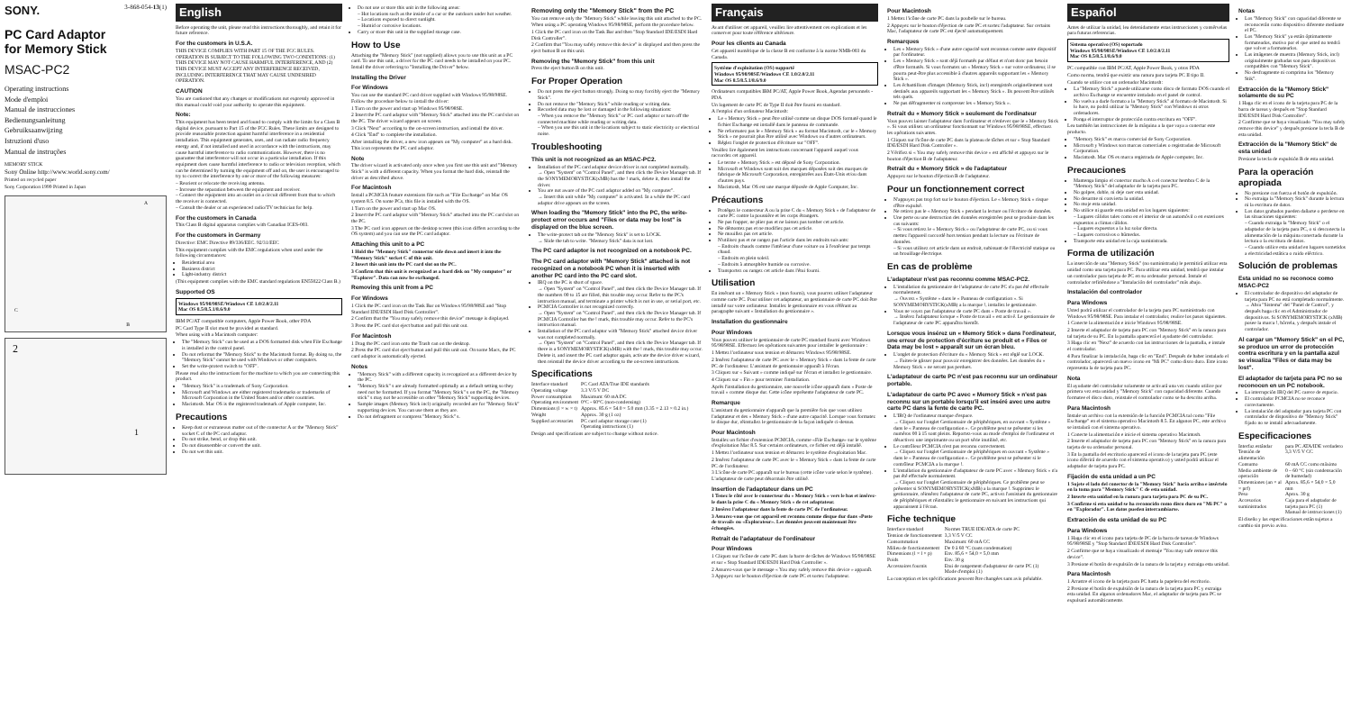SONY. 3-868-054-13(1)
PC Card Adaptor
for Memory Stick
MSAC-PC2
Operating instructions
Mode d'emploi
Manual de instrucciones
Bedienungsanleitung
Gebruiksaanwijzing
Istruzioni d'uso
Manual de instruções
MEMORY STICK
Sony Online http://www.world.sony.com/
Printed on recycled paper
Sony Corporation 1999 Printed in Japan
A
C
B
2
1
English
Before operating the unit, please read this instructions thoroughly, and retain it for future reference.
For the customers in U.S.A.
THIS DEVICE COMPLIES WITH PART 15 OF THE FCC RULES. OPERATION IS SUBJECT TO THE FOLLOWING TWO CONDITIONS: (1) THIS DEVICE MAY NOT CAUSE HARMFUL INTERFERENCE, AND (2) THIS DEVICE MUST ACCEPT ANY INTERFERENCE RECEIVED, INCLUDING INTERFERENCE THAT MAY CAUSE UNDESIRED OPERATION.
CAUTION
You are cautioned that any changes or modifications not expressly approved in this manual could void your authority to operate this equipment.
Note:
This equipment has been tested and found to comply with the limits for a Class B digital device, pursuant to Part 15 of the FCC Rules. These limits are designed to provide reasonable protection against harmful interference in a residential installation. This equipment generates, uses, and can radiate radio frequency energy and, if not installed and used in accordance with the instructions, may cause harmful interference to radio communications. However, there is no guarantee that interference will not occur in a particular installation. If this equipment does cause harmful interference to radio or television reception, which can be determined by turning the equipment off and on, the user is encouraged to try to correct the interference by one or more of the following measures:
– Reorient or relocate the receiving antenna.
– Increase the separation between the equipment and receiver.
– Connect the equipment into an outlet on a circuit different from that to which the receiver is connected.
– Consult the dealer or an experienced radio/TV technician for help.
For the customers in Canada
This Class B digital apparatus complies with Canadian ICES-003.
For the customers in Germany
Directive: EMC Directive 89/336/EEC. 92/31/EEC
This equipment complies with the EMC regulations when used under the following circumstances:
Residential area
Business district
Light-industry district
(This equipment complies with the EMC standard regulations EN55022 Class B.)
Supported OS
Windows 95/98/98SE/Windows CE 1.0/2.0/2.11
Mac OS 8.5/8.5.1/8.6/9.0
IBM PC/AT compatible computers, Apple Power Book, other PDA
PC Card Type II slot must be provided as standard.
When using with a Macintosh computer:
The "Memory Stick" can be used as a DOS formatted disk when File Exchange is installed in the control panel.
Do not reformat the "Memory Stick" to the Macintosh format. By doing so, the "Memory Stick" cannot be used with Windows or other computers.
Set the write-protect switch to "OFF".
Please read also the instructions for the machine to which you are connecting this product.
"Memory Stick" is a trademark of Sony Corporation.
Microsoft and Windows are either registered trademarks or trademarks of Microsoft Corporation in the United States and/or other countries.
Macintosh. Mac OS is the registered trademark of Apple computer, Inc.
Precautions
Keep dust or extraneous matter out of the connector A or the "Memory Stick" socket C of the PC card adaptor.
Do not strike, bend, or drop this unit.
Do not disassemble or convert the unit.
Do not wet this unit.
Do not use or store this unit in the following areas:
– Hot locations such as the inside of a car or the outdoors under hot weather.
– Locations exposed to direct sunlight.
– Humid or corrosive locations.
Carry or store this unit in the supplied storage case.
How to Use
Attaching the "Memory Stick" (not supplied) allows you to use this unit as a PC card. To use this unit, a driver for the PC card needs to be installed on your PC. Install the driver referring to "Installing the Driver" below.
Installing the Driver
For Windows
You can use the standard PC card driver supplied with Windows 95/98/98SE. Follow the procedure below to install the driver:
1 Turn on the power and start up Windows 95/98/98SE.
2 Insert the PC card adaptor with "Memory Stick" attached into the PC card slot on the PC. The driver wizard appears on screen.
3 Click "Next" according to the on-screen instruction, and install the driver.
4 Click "End" to complete the installation.
After installing the driver, a new icon appears on "My computer" as a hard disk. This icon represents the PC card adaptor.
Note
The driver wizard is activated only once when you first use this unit and "Memory Stick" is with a different capacity. When you format the hard disk, reinstall the driver as described above.
For Macintosh
Install a PCMCIA feature extensions file such as "File Exchange" on Mac OS system 8.5. On some PCs, this file is installed with the OS.
1 Turn on the power and start up Mac OS.
2 Insert the PC card adaptor with "Memory Stick" attached into the PC card slot on the PC.
3 The PC card icon appears on the desktop screen (this icon differs according to the OS system) and you can use the PC card adaptor.
Attaching this unit to a PC
1 Hold the "Memory Stick" connector side down and insert it into the "Memory Stick" socket C of this unit.
2 Insert this unit into the PC card slot on the PC.
3 Confirm that this unit is recognized as a hard disk on "My computer" or "Explorer". Data can now be exchanged.
Removing this unit from a PC
For Windows
1 Click the PC card icon on the Task Bar on Windows 95/98/98SE and "Stop Standard IDE/ESDI Hard Disk Controller".
2 Confirm that the "You may safely remove this device" message is displayed.
3 Press the PC card slot eject button and pull this unit out.
For Macintosh
1 Drag the PC card icon onto the Trash can on the desktop.
2 Press the PC card slot eject button and pull this unit out. On some Macs, the PC card adaptor is automatically ejected.
Notes
"Memory Stick" with a different capacity is recognized as a different device by the PC.
"Memory Stick" s are already formatted optimally as a default setting so they need not be formatted. If you format "Memory Stick" s on the PC, the "Memory stick" s may not be accessible on other "Memory Stick" supporting devices.
Sample images (Memory Stick incl) originally recorded are for "Memory Stick" supporting devices. You can use them as they are.
Do not defragment or compress "Memory Stick" s.
Removing only the "Memory Stick" from the PC
You can remove only the "Memory Stick" while leaving this unit attached to the PC. When using a PC operating Windows 95/98/98SE, perform the procedure below.
1 Click the PC card icon on the Task Bar and then "Stop Standard IDE/ESDI Hard Disk Controller".
2 Confirm that "You may safely remove this device" is displayed and then press the eject button B on this unit.
Removing the "Memory Stick" from this unit
Press the eject button B on this unit.
For Proper Operation
Do not press the eject button strongly. Doing so may forcibly eject the "Memory Stick".
Do not remove the "Memory Stick" while reading or writing data.
Recorded data may be lost or damaged in the following situations:
– When you remove the "Memory Stick" or PC card adaptor or turn off the connected machine while reading or writing data.
– When you use this unit in the locations subject to static electricity or electrical noise.
Troubleshooting
This unit is not recognized as an MSAC-PC2.
Installation of the PC card adaptor device driver is not completed normally.
→ Open "System" on "Control Panel", and then click the Device Manager tab. If the SONYMEMORYSTICK(xMB) has the ! mark, delete it, then install the driver.
You are not aware of the PC card adaptor added on "My computer".
→ Insert this unit while "My computer" is activated. In a while the PC card adaptor drive appears on the screen.
When loading the "Memory Stick" into the PC, the write-protect error occurs and "Files or data may be lost" is displayed on the blue screen.
The write-protect tab on the "Memory Stick" is set to LOCK.
→ Slide the tab to write. "Memory Stick" data is not lost.
The PC card adaptor is not recognized on a notebook PC.
The PC card adaptor with "Memory Stick" attached is not recognized on a notebook PC when it is inserted with another PC card into the PC card slot.
IRQ on the PC is short of space.
→ Open "System" on "Control Panel", and then click the Device Manager tab. If the numbers 00 to 15 are filled, this trouble may occur. Refer to the PC's instruction manual, and terminate a printer which is not in use, or serial port, etc.
PCMCIA Controller is not recognized correctly.
→ Open "System" on "Control Panel", and then click the Device Manager tab. If PCMCIA Controller has the ! mark, this trouble may occur. Refer to the PC's instruction manual.
Installation of the PC card adaptor with "Memory Stick" attached device driver was not completed normally.
→ Open "System" on "Control Panel", and then click the Device Manager tab. If there is a SONYMEMORYSTICK(xMB) with the ! mark, this trouble may occur. Delete it, and insert the PC card adaptor again, activate the device driver wizard, then reinstall the device driver according to the on-screen instructions.
Specifications
| Interface standard | PC Card ATA/True IDE standards |
| Operating voltage | 3.3 V/5 V DC |
| Power consumption | Maximum: 60 mA DC |
| Operating environment | 0°C - 60°C (non-condensing) |
| Dimensions (l × w × t) | Approx. 85.6 × 54.0 × 5.0 mm (3.35 × 2.13 × 0.2 in.) |
| Weight | Approx. 30 g (1 oz) |
| Supplied accessories | PC card adaptor storage case (1) Operating instructions (1) |
Design and specifications are subject to change without notice.
Français
Avant d'utiliser cet appareil, veuillez lire attentivement ces explications et les conserver pour toute référence ultérieure.
Pour les clients au Canada
Cet appareil numérique de la classe B est conforme à la norme NMB-003 du Canada.
Système d'exploitation (OS) supporté
Windows 95/98/98SE/Windows CE 1.0/2.0/2.11
Mac OS 8.5/8.5.1/8.6/9.0
Ordinateurs compatibles IBM PC/AT, Apple Power Book, Agendas personnels - PDA
Un logement de carte PC de Type II doit être fourni en standard.
A l'emploi d'un ordinateur Macintosh:
Le « Memory Stick » peut être utilisé comme un disque DOS formaté quand le fichier Exchange est installé dans le panneau de commande.
Ne reformatez pas le « Memory Stick » au format Macintosh, car le « Memory Stick » ne pourrait plus être utilisé avec Windows ou d'autres ordinateurs.
Réglez l'onglet de protection d'écriture sur "OFF".
Veuillez lire également les instructions concernant l'appareil auquel vous raccordez cet appareil.
Le terme « Memory Stick » est déposé de Sony Corporation.
Microsoft et Windows sont soit des marques déposées soit des marques de fabrique de Microsoft Corporation, enregistrées aux États-Unis et/ou dans d'autres pays.
Macintosh, Mac OS est une marque déposée de Apple Computer, Inc.
Précautions
Protégez le connecteur A ou la prise C du « Memory Stick » de l'adaptateur de carte PC contre la poussière et les corps étrangers.
Ne pas frapper, ne plier pas et ne laissez pas tomber cet article.
Ne démontez pas et ne modifiez pas cet article.
Ne mouillez pas cet article.
N'utilisez pas et ne rangez pas l'article dans les endroits suivants:
– Endroits chauds comme l'intérieur d'une voiture ou à l'extérieur par temps chaud.
– Endroits en plein soleil.
– Endroits à atmosphère humide ou corrosive.
Transportez ou rangez cet article dans l'étui fourni.
Utilisation
En insérant un « Memory Stick » (non fourni), vous pourrez utiliser l'adaptateur comme carte PC. Pour utiliser cet adaptateur, un gestionnaire de carte PC doit être installé sur votre ordinateur. Installez le gestionnaire en vous référant au paragraphe suivant « Installation du gestionnaire ».
Installation du gestionnaire
Pour Windows
Vous pouvez utiliser le gestionnaire de carte PC standard fourni avec Windows 95/98/98SE. Effectuez les opérations suivantes pour installer le gestionnaire :
1 Mettez l'ordinateur sous tension et démarrez Windows 95/98/98SE.
2 Insérez l'adaptateur de carte PC avec le « Memory Stick » dans la fente de carte PC de l'ordinateur. L'assistant de gestionnaire apparaît à l'écran.
3 Cliquez sur « Suivant » comme indiqué sur l'écran et installez le gestionnaire.
4 Cliquez sur « Fin » pour terminer l'installation.
Après l'installation du gestionnaire, une nouvelle icône apparaît dans « Poste de travail » comme disque dur. Cette icône représente l'adaptateur de carte PC.
Remarque
L'assistant du gestionnaire n'apparaît que la première fois que vous utilisez l'adaptateur et des « Memory Stick » d'une autre capacité. Lorsque vous formatez le disque dur, réinstallez le gestionnaire de la façon indiquée ci-dessus.
Pour Macintosh
Installez un fichier d'extension PCMCIA, comme «File Exchange» sur le système d'exploitation Mac 8.5. Sur certains ordinateurs, ce fichier est déjà installé.
1 Mettez l'ordinateur sous tension et démarrez le système d'exploitation Mac.
2 Insérez l'adaptateur de carte PC avec le « Memory Stick » dans la fente de carte PC de l'ordinateur.
3 L'icône de carte PC apparaît sur le bureau (cette icône varie selon le système). L'adaptateur de carte peut désormais être utilisé.
Insertion de l'adaptateur dans un PC
1 Tenez le côté avec le connecteur du « Memory Stick » vers le bas et insérez-le dans la prise C du « Memory Stick » de cet adaptateur.
2 Insérez l'adaptateur dans la fente de carte PC de l'ordinateur.
3 Assurez-vous que cet appareil est reconnu comme disque dur dans «Poste de travail» ou «Explorateur». Les données peuvent maintenant être échangées.
Retrait de l'adaptateur de l'ordinateur
Pour Windows
1 Cliquez sur l'icône de carte PC dans la barre de tâches de Windows 95/98/98SE et sur « Stop Standard IDE/ESDI Hard Disk Controller ».
2 Assurez-vous que le message « You may safely remove this device » apparaît.
3 Appuyez sur le bouton d'éjection de carte PC et sortez l'adaptateur.
Pour Macintosh
1 Mettez l'icône de carte PC dans la poubelle sur le bureau.
2 Appuyez sur le bouton d'éjection de carte PC et sortez l'adaptateur. Sur certains Mac, l'adaptateur de carte PC est éjecté automatiquement.
Remarques
Les « Memory Stick » d'une autre capacité sont reconnus comme autre dispositif par l'ordinateur.
Les « Memory Stick » sont déjà formatés par défaut et n'ont donc pas besoin d'être formatés. Si vous formatez un « Memory Stick » sur votre ordinateur, il se pourra peut-être plus accessible à d'autres appareils supportant les « Memory Stick ».
Les échantillons d'images (Memory Stick, incl) enregistrés originellement sont destinés aux appareils supportant les « Memory Stick ». Ils peuvent être utilisés tels quels.
Ne pas défragmenter ni compresser les « Memory Stick ».
Retrait du « Memory Stick » seulement de l'ordinateur
Vous pouvez laisser l'adaptateur dans l'ordinateur et n'enlever que le « Memory Stick ». Si vous utilisez un ordinateur fonctionnant sur Windows 95/98/98SE, effectuez les opérations suivantes.
1 Cliquez sur l'icône de carte PC dans la plateau de tâches et sur « Stop Standard IDE/ESDI Hard Disk Controller ».
2 Vérifiez si « You may safely remove this device » est affiché et appuyez sur le bouton d'éjection B de l'adaptateur.
Retrait du « Memory Stick » de l'adaptateur
Appuyez sur le bouton d'éjection B de l'adaptateur.
Pour un fonctionnement correct
N'appuyez pas trop fort sur le bouton d'éjection. Le « Memory Stick » risque d'être expulsé.
Ne retirez pas le « Memory Stick » pendant la lecture ou l'écriture de données.
Une perte ou une destruction des données enregistrées peut se produire dans les cas suivants:
– Si vous retirez le « Memory Stick » ou l'adaptateur de carte PC, ou si vous mettez l'appareil raccordé hors tension pendant la lecture ou l'écriture de données.
– Si vous utilisez cet article dans un endroit, subissant de l'électricité statique ou un brouillage électrique.
En cas de problème
L'adaptateur n'est pas reconnu comme MSAC-PC2.
L'installation du gestionnaire de l'adaptateur de carte PC n'a pas été effectuée normalement.
→ Ouvrez « Système » dans le « Panneau de configuration ». Si SONYMEMORYSTICK(xMB) a la marque !, installez le gestionnaire.
Vous ne voyez pas l'adaptateur de carte PC dans « Poste de travail ».
→ Insérez l'adaptateur lorsque « Poste de travail » est activé. Le gestionnaire de l'adaptateur de carte PC apparaîtra bientôt.
Lorsque vous insérez un « Memory Stick » dans l'ordinateur, une erreur de protection d'écriture se produit et « Files or Data may be lost » apparaît sur un écran bleu.
L'onglet de protection d'écriture du « Memory Stick » est réglé sur LOCK.
→ Faites-le glisser pour pouvoir enregistrer des données. Les données du « Memory Stick » ne seront pas perdues.
L'adaptateur de carte PC n'est pas reconnu sur un ordinateur portable.
L'adaptateur de carte PC avec « Memory Stick » n'est pas reconnu sur un portable lorsqu'il est inséré avec une autre carte PC dans la fente de carte PC.
L'IRQ de l'ordinateur manque d'espace.
→ Cliquez sur l'onglet Gestionnaire de périphériques, en ouvrant « Système » dans le « Panneau de configuration ». Ce problème peut se présenter si les numéros 00 à 15 sont pleins. Reportez-vous au mode d'emploi de l'ordinateur et désactivez une imprimante ou un port série inutilisé, etc.
Le contrôleur PCMCIA n'est pas reconnu correctement.
→ Cliquez sur l'onglet Gestionnaire de périphériques en ouvrant « Système » dans le « Panneau de configuration ». Ce problème peut se présenter si le contrôleur PCMCIA a la marque !.
L'installation du gestionnaire d'adaptateur de carte PC avec « Memory Stick » n'a pas été effectuée normalement.
→ Cliquez sur l'onglet Gestionnaire de périphériques. Ce problème peut se présenter si SONYMEMORYSTICK(xMB) a la marque !. Supprimez le gestionnaire, réinsérez l'adaptateur de carte PC, activez l'assistant du gestionnaire de périphériques et réinstallez le gestionnaire en suivant les instructions qui apparaissent à l'écran.
Fiche technique
| Interface standard | Normes TRUE IDE/ATA de carte PC |
| Tension de fonctionnement | 3,3 V/5 V CC |
| Consommation | Maximum: 60 mA CC |
| Milieu de fonctionnement | De 0 à 60 °C (sans condensation) |
| Dimensions (l × l × p) | Env. 85,6 × 54,0 × 5,0 mm |
| Poids | Env. 30 g |
| Accessoires fournis | Etui de rangement d'adaptateur de carte PC (1) Mode d'emploi (1) |
La conception et les spécifications peuvent être changées sans avis préalable.
Español
Antes de utilizar la unidad, lea detenidamente estas instrucciones y consérvelas para futuras referencias.
Sistema operativo (OS) soportado
Windows 95/98/98SE/Windows CE 1.0/2.0/2.11
Mac OS 8.5/8.5.1/8.6/9.0
PC compatible con IBM PC/AT, Apple Power Book, y otros PDA
Como norma, tendrá que existir una ranura para tarjeta PC II tipo II.
Cuando se utilice con un ordenador Macintosh:
La "Memory Stick" a puede utilizarse como disco de formato DOS cuando el archivo Exchange se encuentre instalado en el panel de control.
No vuelva a darle formato a la "Memory Stick" al formato de Macintosh. Si lo hace, no podrá utilizar la "Memory Stick" con Windows ni otros ordenadores.
Ponga el interruptor de protección contra escritura en "OFF".
Lea también las instrucciones de la máquina a la que vaya a conectar este producto.
"Memory Stick" es marca comercial de Sony Corporation.
Microsoft y Windows son marcas comerciales o registradas de Microsoft Corporation.
Macintosh. Mac OS es marca registrada de Apple computer, Inc.
Precauciones
Mantenga limpio el conector macho A o el conector hembra C de la "Memory Stick" del adaptador de la tarjeta para PC.
No golpee, doble, ni deje caer esta unidad.
No desarme ni convierta la unidad.
No moje esta unidad.
No utilice ni guarde esta unidad en los lugares siguientes:
– Lugares cálidos tales como en el interior de un automóvil o en exteriores expuestos a climas cálidos.
– Lugares expuestos a la luz solar directa.
– Lugares corrosivos o húmedos.
Transporte esta unidad en la caja suministrada.
Forma de utilización
La inserción de una "Memory Stick" (no suministrada) le permitirá utilizar esta unidad como una tarjeta para PC. Para utilizar esta unidad, tendrá que instalar un controlador para tarjeta de PC en su ordenador personal. Instale el controlador refiriéndose a "Instalación del controlador" más abajo.
Instalación del controlador
Para Windows
Usted podrá utilizar el controlador de la tarjeta para PC suministrado con Windows 95/98/98SE. Para instalar el controlador, realice los pasos siguientes.
1 Conecte la alimentación e inicie Windows 95/98/98SE.
2 Inserte el adaptador de tarjeta para PC con "Memory Stick" en la ranura para tal tarjeta de su PC. En la pantalla aparecerá el ayudante del controlador.
3 Haga clic en "Next" de acuerdo con las instrucciones de la pantalla, e instale el controlador.
4 Para finalizar la instalación, haga clic en "End". Después de haber instalado el controlador, aparecerá un nuevo icono en "Mi PC" como disco duro. Este icono representa la de tarjeta para PC.
Nota
El ayudante del controlador solamente se activará una vez cuando utilice por primera vez esta unidad y "Memory Stick" con capacidad diferente. Cuando formatee el disco duro, reinstale el controlador como se ha descrito arriba.
Para Macintosh
Instale un archivo con la extensión de la función PCMCIA tal como "File Exchange" en el sistema operativo Macintosh 8.5. En algunos PC, este archivo se instalará con el sistema operativo.
1 Conecte la alimentación e inicie el sistema operativo Macintosh.
2 Inserte el adaptador de tarjeta para PC con "Memory Stick" en la ranura para tarjeta de su ordenador personal.
3 En la pantalla del escritorio aparecerá el icono de la tarjeta para PC (este icono diferirá de acuerdo con el sistema operativo) y usted podrá utilizar el adaptador de tarjeta para PC.
Fijación de esta unidad a un PC
1 Sujete el lado del conector de la "Memory Stick" hacia arriba e insértelo en la toma para "Memory Stick" C de esta unidad.
2 Inserte esta unidad en la ranura para tarjeta para PC de su PC.
3 Confirme si esta unidad se ha reconocido como disco duro en "Mi PC" o en "Explorador". Los datos pueden intercambiarse.
Extracción de esta unidad de su PC
Para Windows
1 Haga clic en el icono para tarjeta de PC de la barra de tareas de Windows 95/98/98SE y "Stop Standard IDE/ESDI Hard Disk Controller".
2 Confirme que se haya visualizado el mensaje "You may safe remove this device".
3 Presione el botón de expulsión de la ranura de la tarjeta y extraiga esta unidad.
Para Macintosh
1 Arrastre el icono de la tarjeta para PC hasta la papelera del escritorio.
2 Presione el botón de expulsión de la ranura de la tarjeta para PC y extraiga esta unidad. En algunos ordenadores Mac, el adaptador de tarjeta para PC se expulsará automáticamente.
Notas
Los "Memory Stick" con capacidad diferente se reconocerán como dispositivo diferente mediante el PC.
Los "Memory Stick" ya están óptimamente formateados, motivo por el que usted no tendrá que volver a formatearlos.
Las imágenes de muestra (Memory Stick, incl) originalmente grabadas son para dispositivos compatibles con "Memory Stick".
No desfragmente ni comprima los "Memory Stik".
Extracción de la "Memory Stick" solamente de su PC
1 Haga clic en el icono de la tarjeta para PC de la barra de tareas y después en "Stop Standard IDE/ESDI Hard Disk Controller".
2 Confirme que se haya visualizado "You may safely remove this device" y después presione la tecla B de esta unidad.
Extracción de la "Memory Stick" de esta unidad
Presione la tecla de expulsión B de esta unidad.
Para la operación apropiada
No presione con fuerza el botón de expulsión.
No extraiga la "Memory Stick" durante la lectura ni la escritura de datos.
Los datos grabados pueden dañarse o perderse en las situaciones siguientes:
– Cuando extraiga la "Memory Stick" o el adaptador de la tarjeta para PC, o si desconecta la alimentación de la máquina conectada durante la lectura o la escritura de datos.
– Cuando utilice esta unidad en lugares sometidos a electricidad estática o ruido eléctrico.
Solución de problemas
Esta unidad no se reconoce como MSAC-PC2
El controlador de dispositivo del adaptador de tarjeta para PC no está completado normalmente.
→ Abra "Sistema" del "Panel de Control", y después haga clic en el Administrador de dispositivos. Si SONYMEMORYSTICK (xMB) posee la marca !, bórrela, y después instale el controlador.
Al cargar un "Memory Stick" en el PC, se produce un error de protección contra escritura y en la pantalla azul se visualiza "Files or data may be lost".
El adaptador de tarjeta para PC no se reconocen en un PC notebook.
La interrupción IRQ del PC carece de espacio.
El controlador PCMCIA no se reconoce correctamente.
La instalación del adaptador para tarjeta PC con controlador de dispositivo de "Memory Stick" fijado no se instaló adecuadamente.
Especificaciones
| Interfaz estándar | para PC ATA/IDE verdadero |
| Tensión de alimentación | 3,3 V/5 V CC |
| Consumo | 60 mA CC como máximo |
| Medio ambiente de operación | 0 – 60 °C (sin condensación de humedad) |
| Dimensiones (an × al × prf) | Aprox. 85,6 × 54,0 × 5,0 mm |
| Peso | Aprox. 30 g |
| Accesorios suministrados | Caja para el adaptador de tarjeta para PC (1) Manual de instrucciones (1) |
El diseño y las especificaciones están sujetos a cambio sin previo aviso.